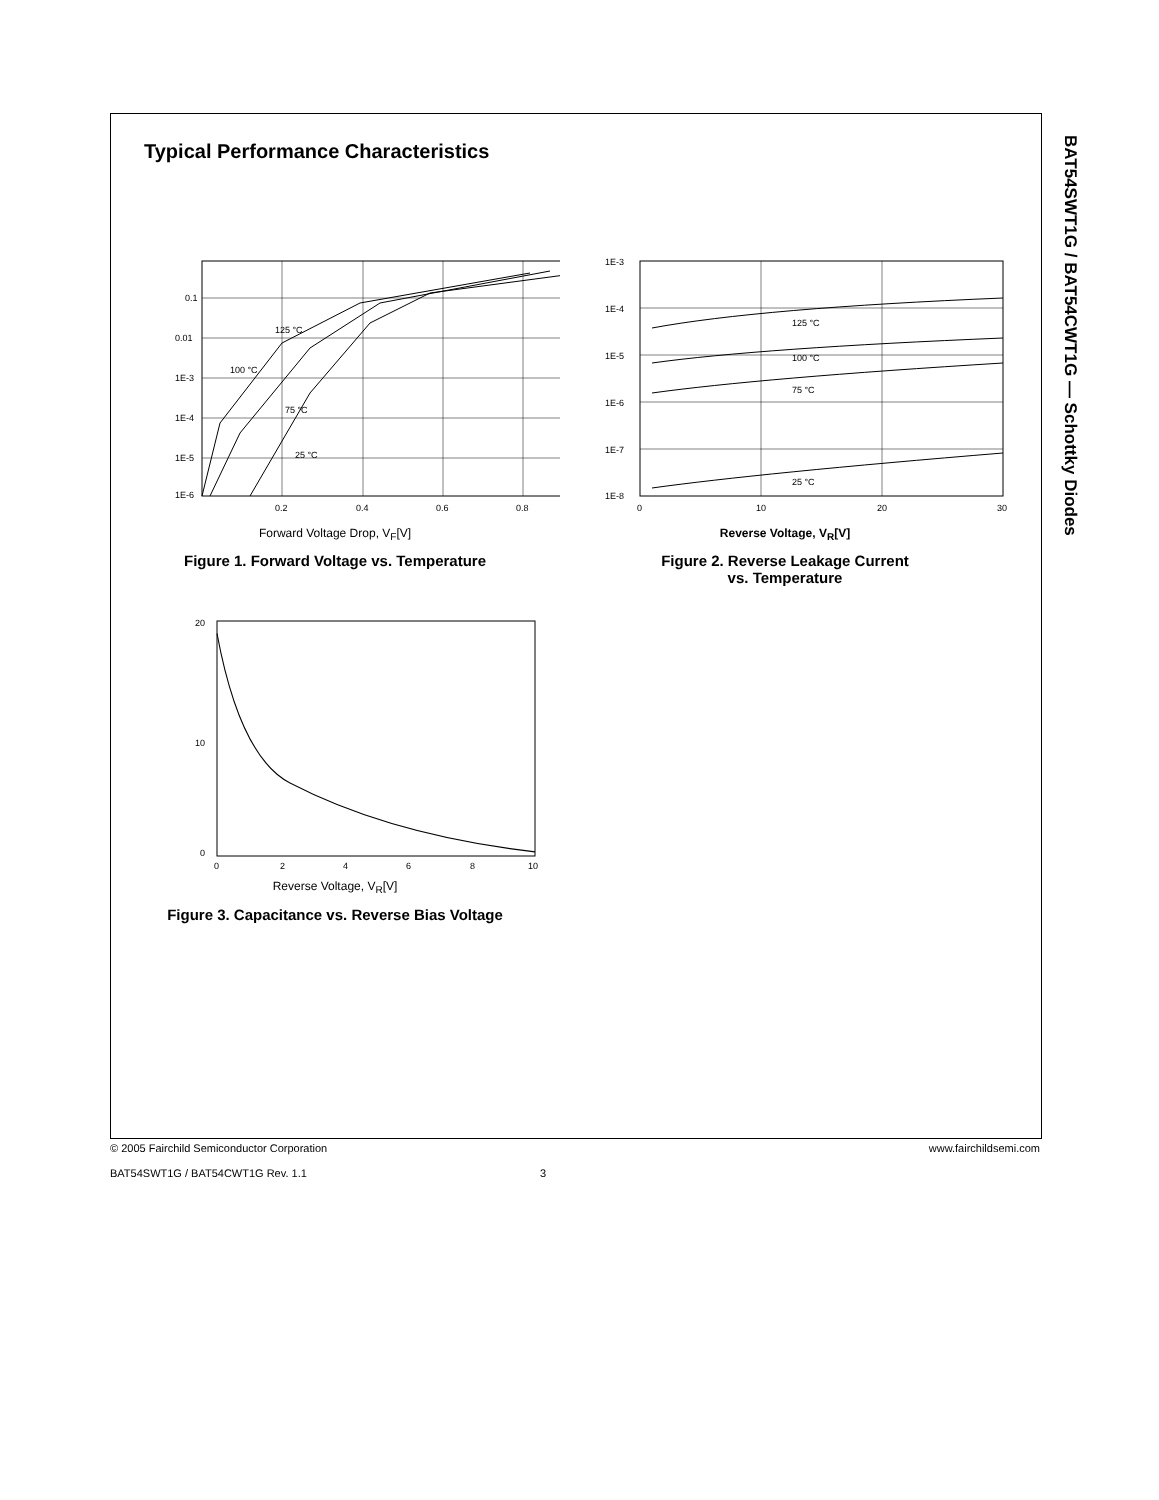BAT54SWT1G / BAT54CWT1G — Schottky Diodes
Typical Performance Characteristics
0.1
0.01
1E-3
1E-4
1E-5
1E-6
0.2
0.4
0.6
0.8
125 °C
100 °C
75 °C
25 °C
Forward Voltage Drop, V<sub>F</sub>[V]
Figure 1. Forward Voltage vs. Temperature
1E-3
1E-4
1E-5
1E-6
1E-7
1E-8
0
10
20
30
125 °C
100 °C
75 °C
25 °C
Reverse Voltage, V<sub>R</sub>[V]
Figure 2. Reverse Leakage Current
vs. Temperature
20
10
0
0
2
4
6
8
10
Reverse Voltage, V<sub>R</sub>[V]
Figure 3. Capacitance vs. Reverse Bias Voltage
© 2005 Fairchild Semiconductor Corporation www.fairchildsemi.com
BAT54SWT1G / BAT54CWT1G Rev. 1.1 3